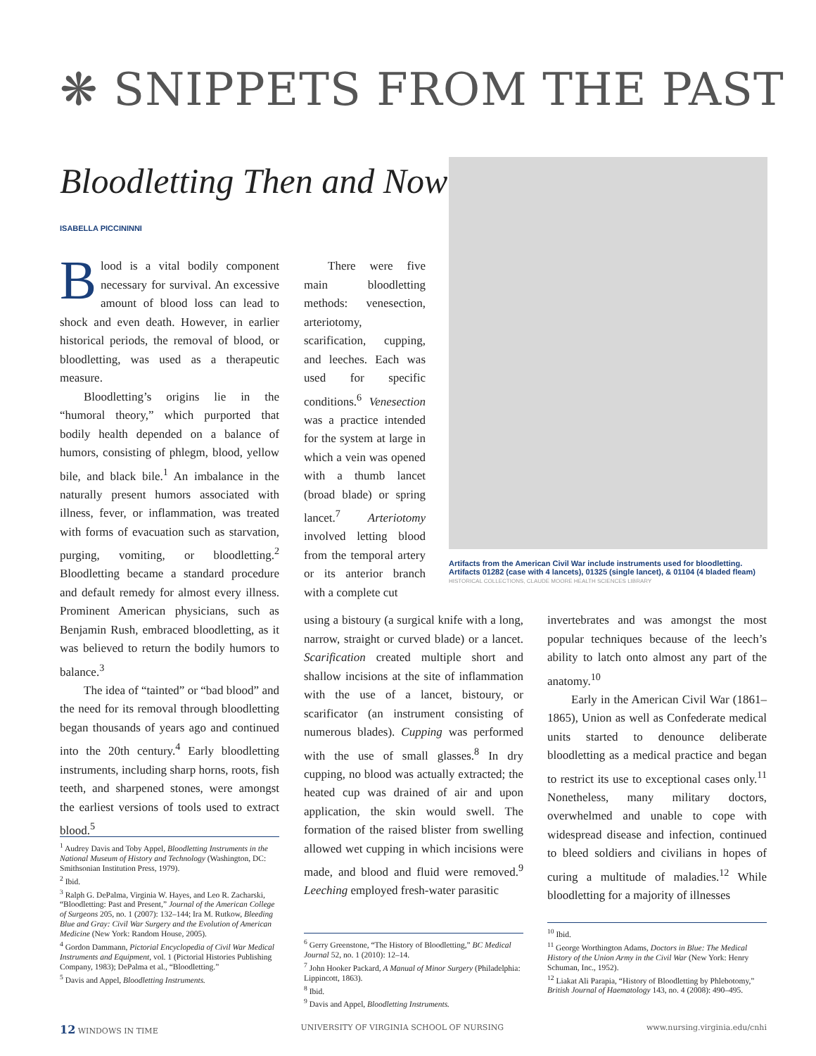❋ SNIPPETS FROM THE PAST
Bloodletting Then and Now
ISABELLA PICCININNI
Blood is a vital bodily component necessary for survival. An excessive amount of blood loss can lead to shock and even death. However, in earlier historical periods, the removal of blood, or bloodletting, was used as a therapeutic measure.
Bloodletting’s origins lie in the “humoral theory,” which purported that bodily health depended on a balance of humors, consisting of phlegm, blood, yellow bile, and black bile.<sup>1</sup> An imbalance in the naturally present humors associated with illness, fever, or inflammation, was treated with forms of evacuation such as starvation, purging, vomiting, or bloodletting.<sup>2</sup> Bloodletting became a standard procedure and default remedy for almost every illness. Prominent American physicians, such as Benjamin Rush, embraced bloodletting, as it was believed to return the bodily humors to balance.<sup>3</sup>
The idea of “tainted” or “bad blood” and the need for its removal through bloodletting began thousands of years ago and continued into the 20th century.<sup>4</sup> Early bloodletting instruments, including sharp horns, roots, fish teeth, and sharpened stones, were amongst the earliest versions of tools used to extract blood.<sup>5</sup>
There were five main bloodletting methods: venesection, arteriotomy, scarification, cupping, and leeches. Each was used for specific conditions.<sup>6</sup> Venesection was a practice intended for the system at large in which a vein was opened with a thumb lancet (broad blade) or spring lancet.<sup>7</sup> Arteriotomy involved letting blood from the temporal artery or its anterior branch with a complete cut
using a bistoury (a surgical knife with a long, narrow, straight or curved blade) or a lancet. Scarification created multiple short and shallow incisions at the site of inflammation with the use of a lancet, bistoury, or scarificator (an instrument consisting of numerous blades). Cupping was performed with the use of small glasses.<sup>8</sup> In dry cupping, no blood was actually extracted; the heated cup was drained of air and upon application, the skin would swell. The formation of the raised blister from swelling allowed wet cupping in which incisions were made, and blood and fluid were removed.<sup>9</sup> Leeching employed fresh-water parasitic
Artifacts from the American Civil War include instruments used for bloodletting. Artifacts 01282 (case with 4 lancets), 01325 (single lancet), & 01104 (4 bladed fleam) HISTORICAL COLLECTIONS, CLAUDE MOORE HEALTH SCIENCES LIBRARY
invertebrates and was amongst the most popular techniques because of the leech’s ability to latch onto almost any part of the anatomy.<sup>10</sup>
Early in the American Civil War (1861–1865), Union as well as Confederate medical units started to denounce deliberate bloodletting as a medical practice and began to restrict its use to exceptional cases only.<sup>11</sup> Nonetheless, many military doctors, overwhelmed and unable to cope with widespread disease and infection, continued to bleed soldiers and civilians in hopes of curing a multitude of maladies.<sup>12</sup> While bloodletting for a majority of illnesses
<sup>1</sup> Audrey Davis and Toby Appel, Bloodletting Instruments in the National Museum of History and Technology (Washington, DC: Smithsonian Institution Press, 1979).
<sup>2</sup> Ibid.
<sup>3</sup> Ralph G. DePalma, Virginia W. Hayes, and Leo R. Zacharski, “Bloodletting: Past and Present,” Journal of the American College of Surgeons 205, no. 1 (2007): 132–144; Ira M. Rutkow, Bleeding Blue and Gray: Civil War Surgery and the Evolution of American Medicine (New York: Random House, 2005).
<sup>4</sup> Gordon Dammann, Pictorial Encyclopedia of Civil War Medical Instruments and Equipment, vol. 1 (Pictorial Histories Publishing Company, 1983); DePalma et al., “Bloodletting.”
<sup>5</sup> Davis and Appel, Bloodletting Instruments.
<sup>6</sup> Gerry Greenstone, “The History of Bloodletting,” BC Medical Journal 52, no. 1 (2010): 12–14.
<sup>7</sup> John Hooker Packard, A Manual of Minor Surgery (Philadelphia: Lippincott, 1863).
<sup>8</sup> Ibid.
<sup>9</sup> Davis and Appel, Bloodletting Instruments.
<sup>10</sup> Ibid.
<sup>11</sup> George Worthington Adams, Doctors in Blue: The Medical History of the Union Army in the Civil War (New York: Henry Schuman, Inc., 1952).
<sup>12</sup> Liakat Ali Parapia, “History of Bloodletting by Phlebotomy,” British Journal of Haematology 143, no. 4 (2008): 490–495.
12 WINDOWS IN TIME UNIVERSITY OF VIRGINIA SCHOOL OF NURSING www.nursing.virginia.edu/cnhi